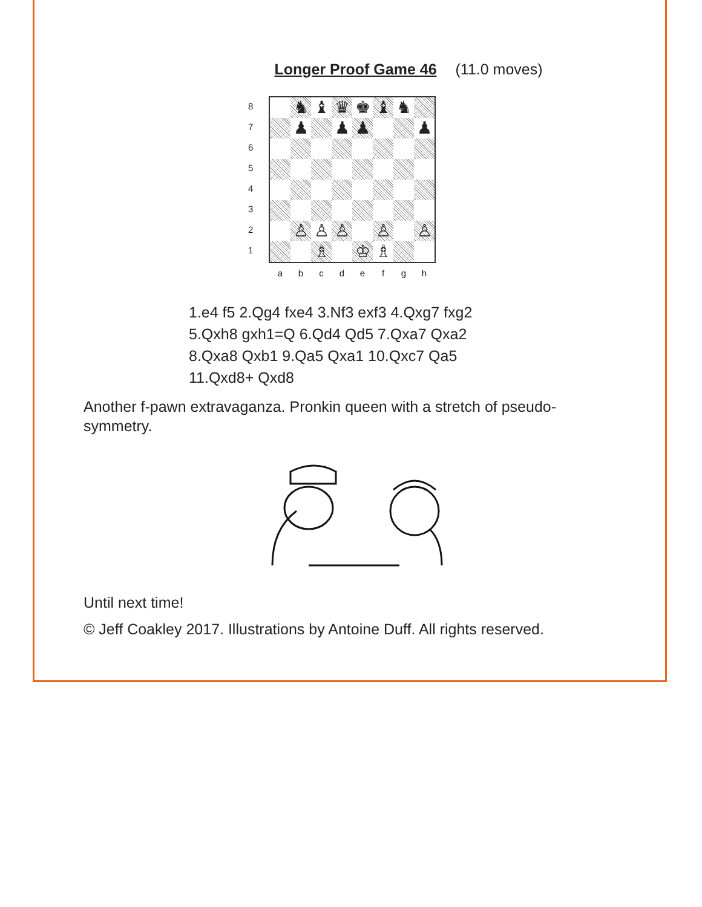Longer Proof Game 46 (11.0 moves)
87654321
♞
♝
♛
♚
♝
♞
♟
♟
♟
♟
♙
♙
♙
♙
♙
♗
♔
♗
abcdefgh
1.e4 f5 2.Qg4 fxe4 3.Nf3 exf3 4.Qxg7 fxg2
5.Qxh8 gxh1=Q 6.Qd4 Qd5 7.Qxa7 Qxa2
8.Qxa8 Qxb1 9.Qa5 Qxa1 10.Qxc7 Qa5
11.Qxd8+ Qxd8
Another f-pawn extravaganza. Pronkin queen with a stretch of pseudo-symmetry.
Until next time!
© Jeff Coakley 2017. Illustrations by Antoine Duff. All rights reserved.